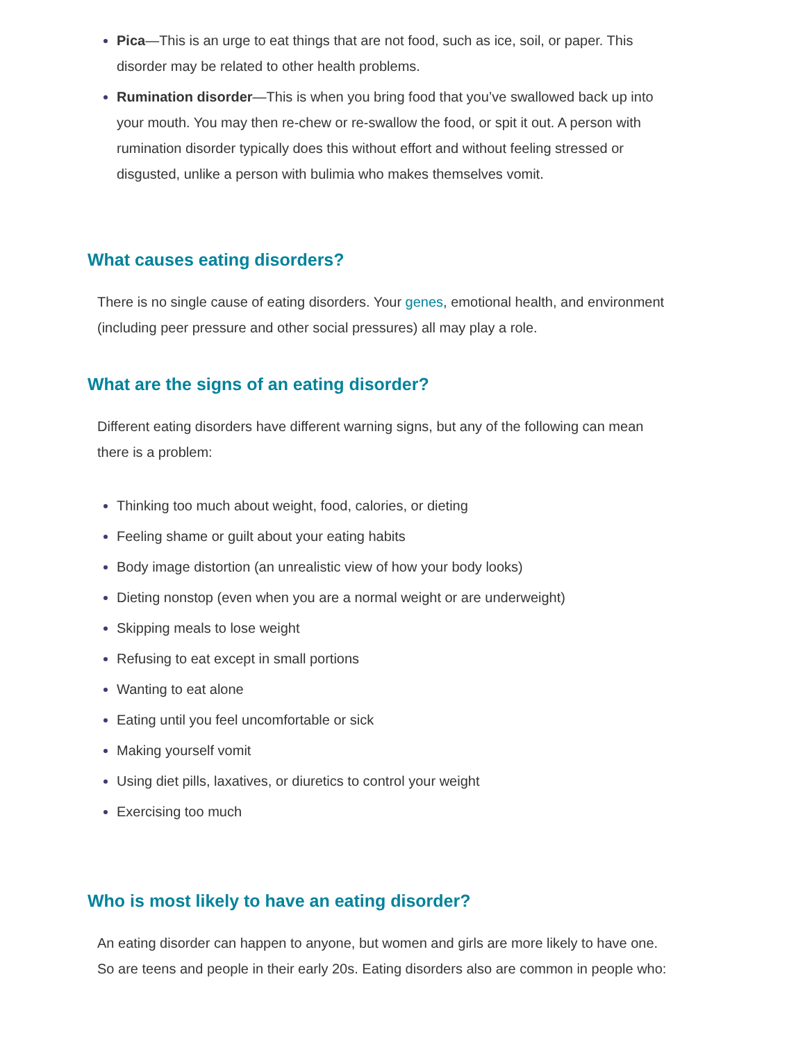Pica—This is an urge to eat things that are not food, such as ice, soil, or paper. This disorder may be related to other health problems.
Rumination disorder—This is when you bring food that you’ve swallowed back up into your mouth. You may then re-chew or re-swallow the food, or spit it out. A person with rumination disorder typically does this without effort and without feeling stressed or disgusted, unlike a person with bulimia who makes themselves vomit.
What causes eating disorders?
There is no single cause of eating disorders. Your genes, emotional health, and environment (including peer pressure and other social pressures) all may play a role.
What are the signs of an eating disorder?
Different eating disorders have different warning signs, but any of the following can mean there is a problem:
Thinking too much about weight, food, calories, or dieting
Feeling shame or guilt about your eating habits
Body image distortion (an unrealistic view of how your body looks)
Dieting nonstop (even when you are a normal weight or are underweight)
Skipping meals to lose weight
Refusing to eat except in small portions
Wanting to eat alone
Eating until you feel uncomfortable or sick
Making yourself vomit
Using diet pills, laxatives, or diuretics to control your weight
Exercising too much
Who is most likely to have an eating disorder?
An eating disorder can happen to anyone, but women and girls are more likely to have one. So are teens and people in their early 20s. Eating disorders also are common in people who: